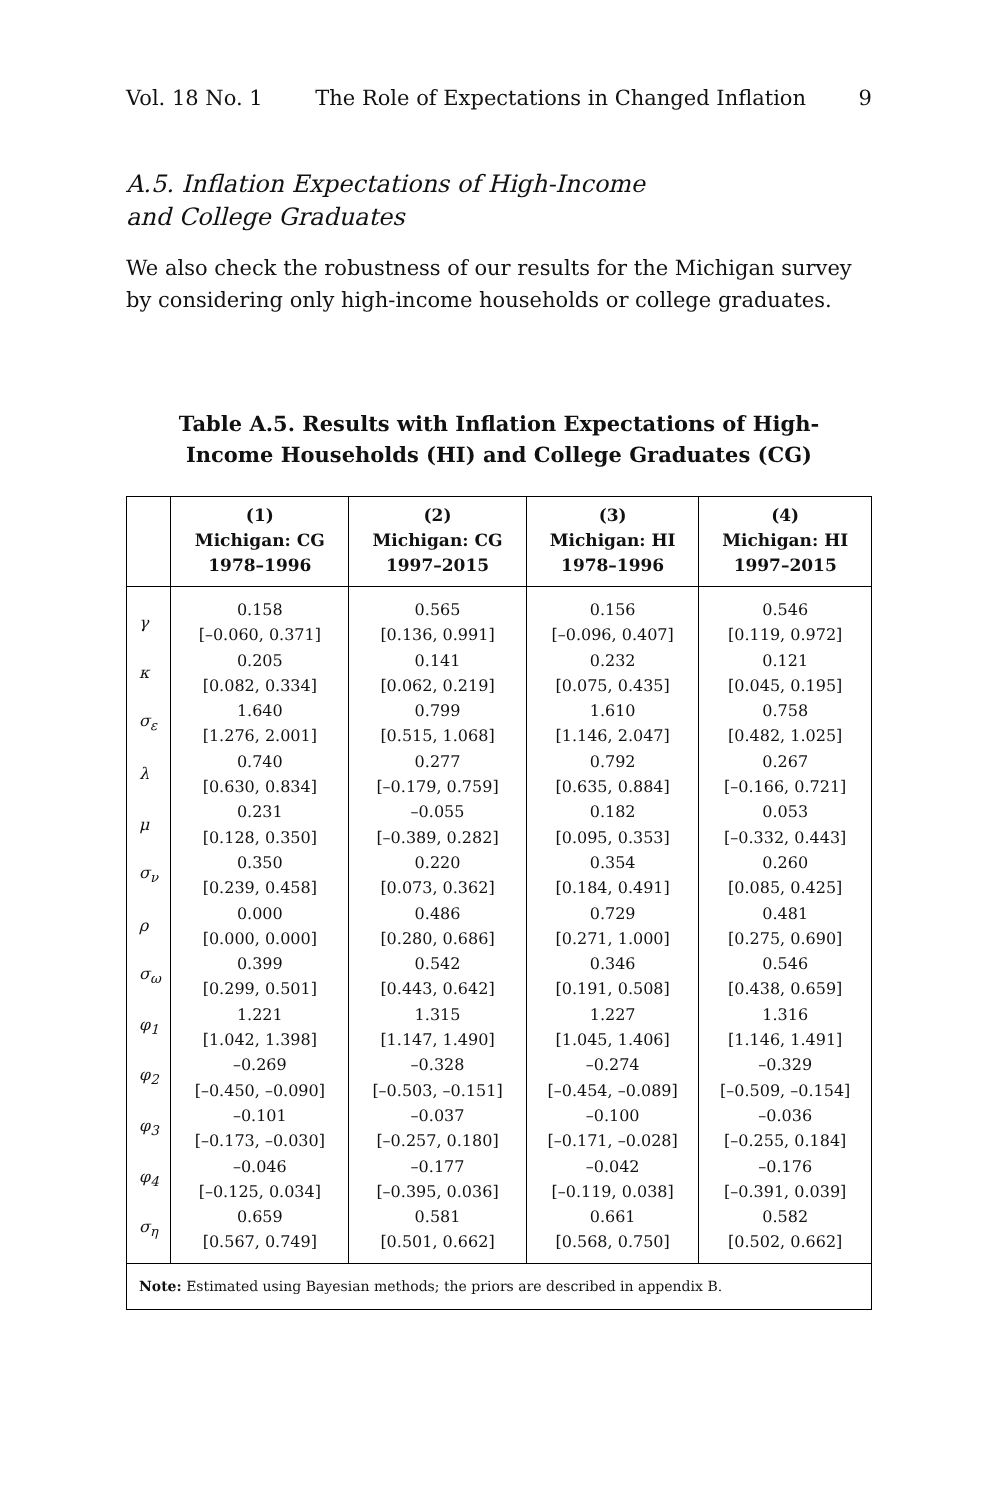Vol. 18 No. 1 The Role of Expectations in Changed Inflation 9
A.5. Inflation Expectations of High-Income
and College Graduates
We also check the robustness of our results for the Michigan survey by considering only high-income households or college graduates.
Table A.5. Results with Inflation Expectations of High-Income Households (HI) and College Graduates (CG)
| | (1) Michigan: CG 1978–1996 | (2) Michigan: CG 1997–2015 | (3) Michigan: HI 1978–1996 | (4) Michigan: HI 1997–2015 |
| --- | --- | --- | --- | --- |
| γ | 0.158 [–0.060, 0.371] | 0.565 [0.136, 0.991] | 0.156 [–0.096, 0.407] | 0.546 [0.119, 0.972] |
| κ | 0.205 [0.082, 0.334] | 0.141 [0.062, 0.219] | 0.232 [0.075, 0.435] | 0.121 [0.045, 0.195] |
| σ<sub>ε</sub> | 1.640 [1.276, 2.001] | 0.799 [0.515, 1.068] | 1.610 [1.146, 2.047] | 0.758 [0.482, 1.025] |
| λ | 0.740 [0.630, 0.834] | 0.277 [–0.179, 0.759] | 0.792 [0.635, 0.884] | 0.267 [–0.166, 0.721] |
| μ | 0.231 [0.128, 0.350] | –0.055 [–0.389, 0.282] | 0.182 [0.095, 0.353] | 0.053 [–0.332, 0.443] |
| σ<sub>ν</sub> | 0.350 [0.239, 0.458] | 0.220 [0.073, 0.362] | 0.354 [0.184, 0.491] | 0.260 [0.085, 0.425] |
| ρ | 0.000 [0.000, 0.000] | 0.486 [0.280, 0.686] | 0.729 [0.271, 1.000] | 0.481 [0.275, 0.690] |
| σ<sub>ω</sub> | 0.399 [0.299, 0.501] | 0.542 [0.443, 0.642] | 0.346 [0.191, 0.508] | 0.546 [0.438, 0.659] |
| φ<sub>1</sub> | 1.221 [1.042, 1.398] | 1.315 [1.147, 1.490] | 1.227 [1.045, 1.406] | 1.316 [1.146, 1.491] |
| φ<sub>2</sub> | –0.269 [–0.450, –0.090] | –0.328 [–0.503, –0.151] | –0.274 [–0.454, –0.089] | –0.329 [–0.509, –0.154] |
| φ<sub>3</sub> | –0.101 [–0.173, –0.030] | –0.037 [–0.257, 0.180] | –0.100 [–0.171, –0.028] | –0.036 [–0.255, 0.184] |
| φ<sub>4</sub> | –0.046 [–0.125, 0.034] | –0.177 [–0.395, 0.036] | –0.042 [–0.119, 0.038] | –0.176 [–0.391, 0.039] |
| σ<sub>η</sub> | 0.659 [0.567, 0.749] | 0.581 [0.501, 0.662] | 0.661 [0.568, 0.750] | 0.582 [0.502, 0.662] |
| Note: Estimated using Bayesian methods; the priors are described in appendix B. | | | | |